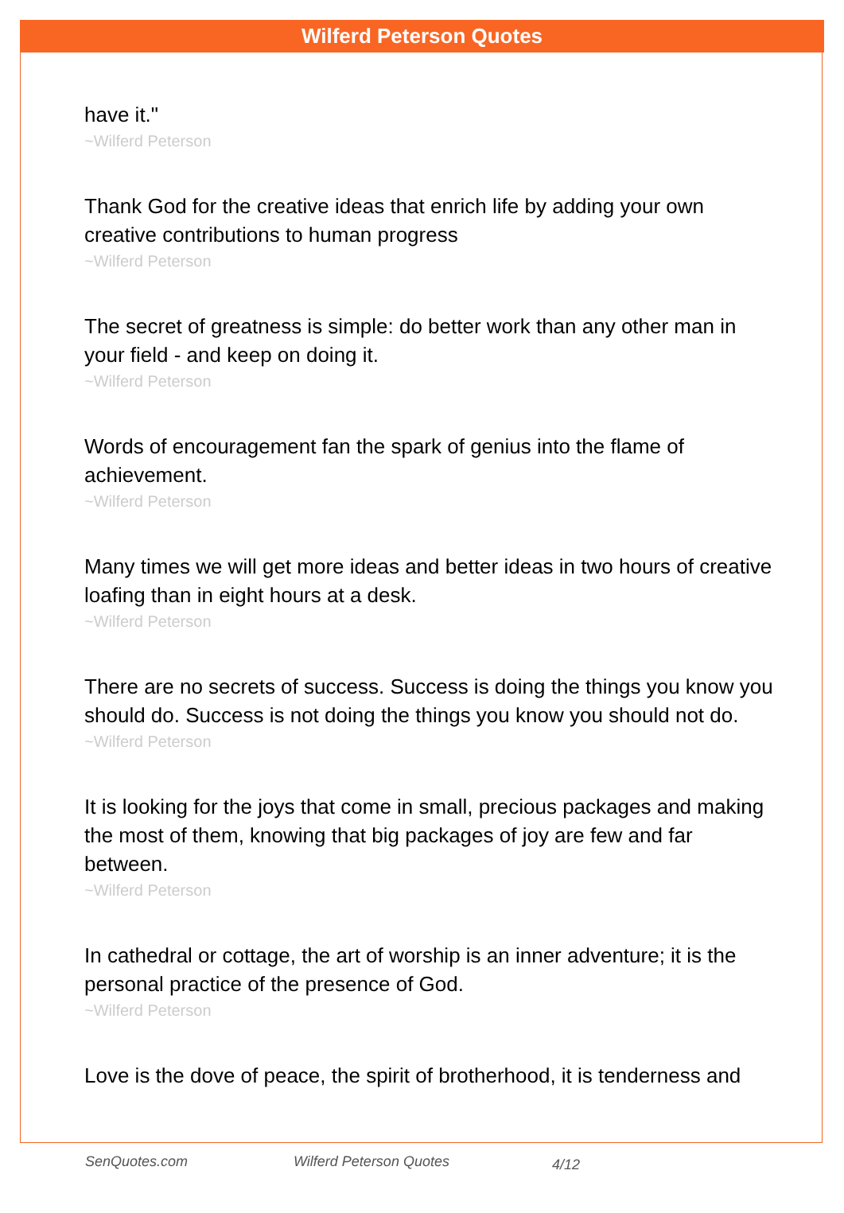Wilferd Peterson Quotes
have it."
~Wilferd Peterson
Thank God for the creative ideas that enrich life by adding your own creative contributions to human progress
~Wilferd Peterson
The secret of greatness is simple: do better work than any other man in your field - and keep on doing it.
~Wilferd Peterson
Words of encouragement fan the spark of genius into the flame of achievement.
~Wilferd Peterson
Many times we will get more ideas and better ideas in two hours of creative loafing than in eight hours at a desk.
~Wilferd Peterson
There are no secrets of success. Success is doing the things you know you should do. Success is not doing the things you know you should not do.
~Wilferd Peterson
It is looking for the joys that come in small, precious packages and making the most of them, knowing that big packages of joy are few and far between.
~Wilferd Peterson
In cathedral or cottage, the art of worship is an inner adventure; it is the personal practice of the presence of God.
~Wilferd Peterson
Love is the dove of peace, the spirit of brotherhood, it is tenderness and
SenQuotes.com Wilferd Peterson Quotes 4/12